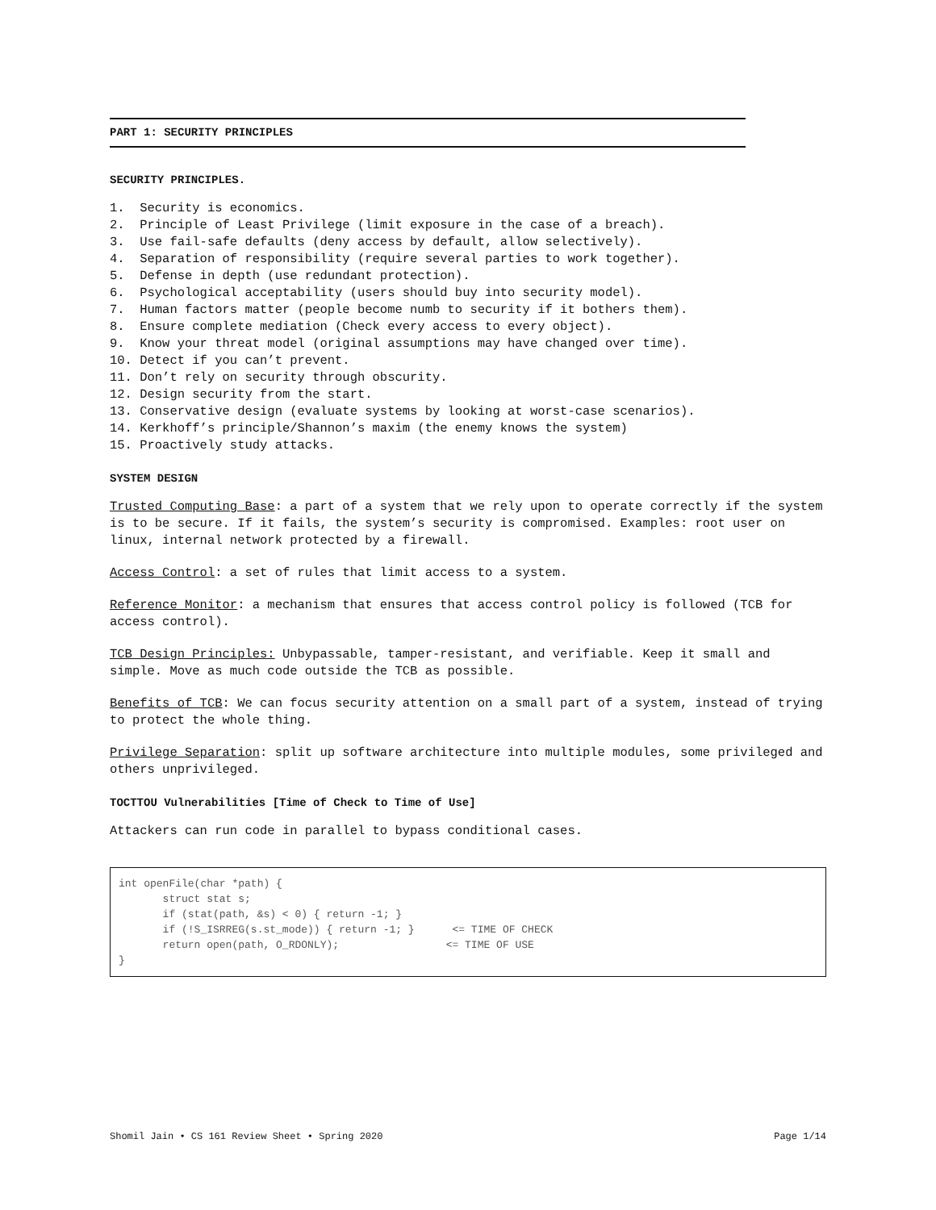PART 1: SECURITY PRINCIPLES
SECURITY PRINCIPLES.
1. Security is economics.
2. Principle of Least Privilege (limit exposure in the case of a breach).
3. Use fail-safe defaults (deny access by default, allow selectively).
4. Separation of responsibility (require several parties to work together).
5. Defense in depth (use redundant protection).
6. Psychological acceptability (users should buy into security model).
7. Human factors matter (people become numb to security if it bothers them).
8. Ensure complete mediation (Check every access to every object).
9. Know your threat model (original assumptions may have changed over time).
10. Detect if you can’t prevent.
11. Don’t rely on security through obscurity.
12. Design security from the start.
13. Conservative design (evaluate systems by looking at worst-case scenarios).
14. Kerkhoff’s principle/Shannon’s maxim (the enemy knows the system)
15. Proactively study attacks.
SYSTEM DESIGN
Trusted Computing Base: a part of a system that we rely upon to operate correctly if the system is to be secure. If it fails, the system’s security is compromised. Examples: root user on linux, internal network protected by a firewall.
Access Control: a set of rules that limit access to a system.
Reference Monitor: a mechanism that ensures that access control policy is followed (TCB for access control).
TCB Design Principles: Unbypassable, tamper-resistant, and verifiable. Keep it small and simple. Move as much code outside the TCB as possible.
Benefits of TCB: We can focus security attention on a small part of a system, instead of trying to protect the whole thing.
Privilege Separation: split up software architecture into multiple modules, some privileged and others unprivileged.
TOCTTOU Vulnerabilities [Time of Check to Time of Use]
Attackers can run code in parallel to bypass conditional cases.
int openFile(char *path) {
       struct stat s;
       if (stat(path, &s) < 0) { return -1; }
       if (!S_ISRREG(s.st_mode)) { return -1; }      <= TIME OF CHECK
       return open(path, O_RDONLY);                 <= TIME OF USE
}
Shomil Jain • CS 161 Review Sheet • Spring 2020 Page 1/14